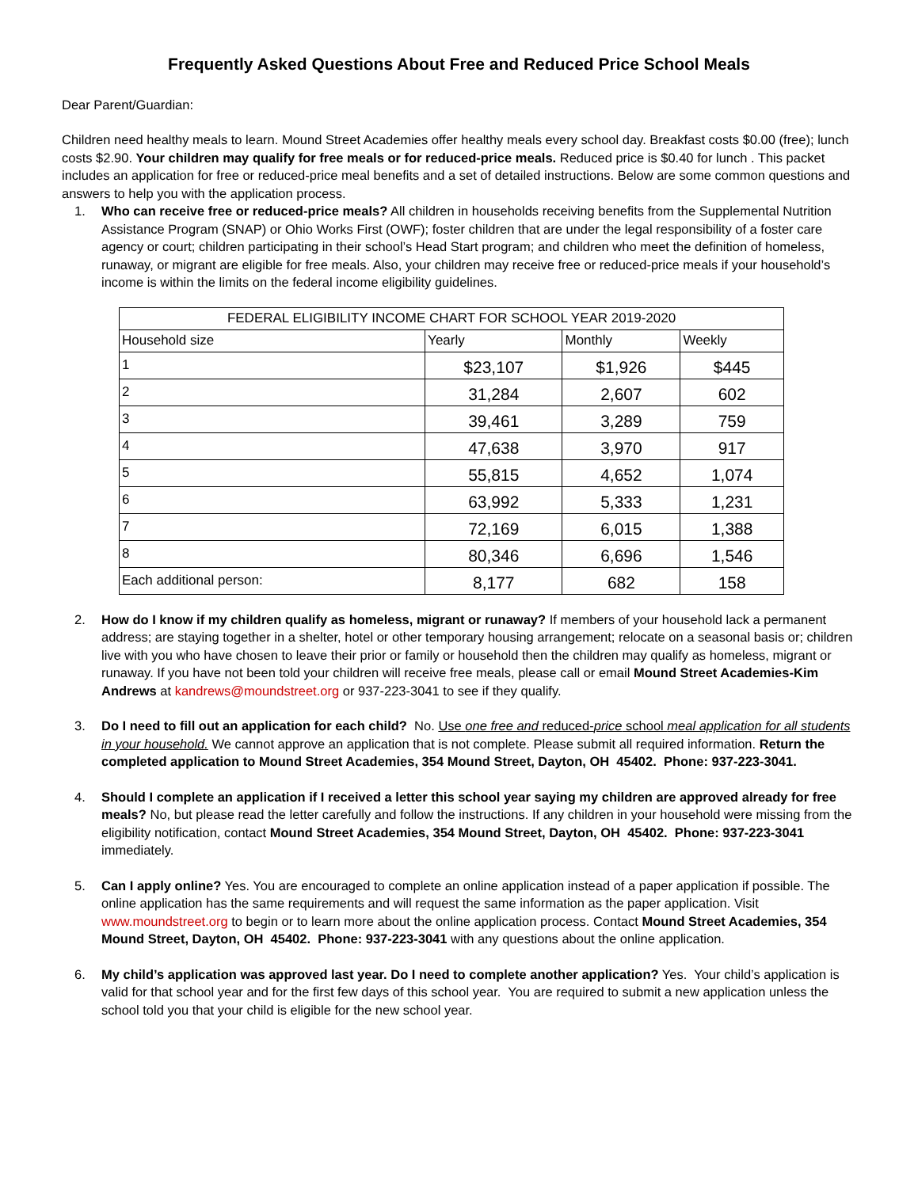Frequently Asked Questions About Free and Reduced Price School Meals
Dear Parent/Guardian:
Children need healthy meals to learn. Mound Street Academies offer healthy meals every school day. Breakfast costs $0.00 (free); lunch costs $2.90. Your children may qualify for free meals or for reduced-price meals. Reduced price is $0.40 for lunch . This packet includes an application for free or reduced-price meal benefits and a set of detailed instructions. Below are some common questions and answers to help you with the application process.
1. Who can receive free or reduced-price meals? All children in households receiving benefits from the Supplemental Nutrition Assistance Program (SNAP) or Ohio Works First (OWF); foster children that are under the legal responsibility of a foster care agency or court; children participating in their school’s Head Start program; and children who meet the definition of homeless, runaway, or migrant are eligible for free meals. Also, your children may receive free or reduced-price meals if your household’s income is within the limits on the federal income eligibility guidelines.
| FEDERAL ELIGIBILITY INCOME CHART FOR SCHOOL YEAR 2019-2020 | | | |
| Household size | Yearly | Monthly | Weekly |
| 1 | $23,107 | $1,926 | $445 |
| 2 | 31,284 | 2,607 | 602 |
| 3 | 39,461 | 3,289 | 759 |
| 4 | 47,638 | 3,970 | 917 |
| 5 | 55,815 | 4,652 | 1,074 |
| 6 | 63,992 | 5,333 | 1,231 |
| 7 | 72,169 | 6,015 | 1,388 |
| 8 | 80,346 | 6,696 | 1,546 |
| Each additional person: | 8,177 | 682 | 158 |
2. How do I know if my children qualify as homeless, migrant or runaway? If members of your household lack a permanent address; are staying together in a shelter, hotel or other temporary housing arrangement; relocate on a seasonal basis or; children live with you who have chosen to leave their prior or family or household then the children may qualify as homeless, migrant or runaway. If you have not been told your children will receive free meals, please call or email Mound Street Academies-Kim Andrews at kandrews@moundstreet.org or 937-223-3041 to see if they qualify.
3. Do I need to fill out an application for each child? No. Use one free and reduced-price school meal application for all students in your household. We cannot approve an application that is not complete. Please submit all required information. Return the completed application to Mound Street Academies, 354 Mound Street, Dayton, OH 45402. Phone: 937-223-3041.
4. Should I complete an application if I received a letter this school year saying my children are approved already for free meals? No, but please read the letter carefully and follow the instructions. If any children in your household were missing from the eligibility notification, contact Mound Street Academies, 354 Mound Street, Dayton, OH 45402. Phone: 937-223-3041 immediately.
5. Can I apply online? Yes. You are encouraged to complete an online application instead of a paper application if possible. The online application has the same requirements and will request the same information as the paper application. Visit www.moundstreet.org to begin or to learn more about the online application process. Contact Mound Street Academies, 354 Mound Street, Dayton, OH 45402. Phone: 937-223-3041 with any questions about the online application.
6. My child’s application was approved last year. Do I need to complete another application? Yes. Your child’s application is valid for that school year and for the first few days of this school year. You are required to submit a new application unless the school told you that your child is eligible for the new school year.